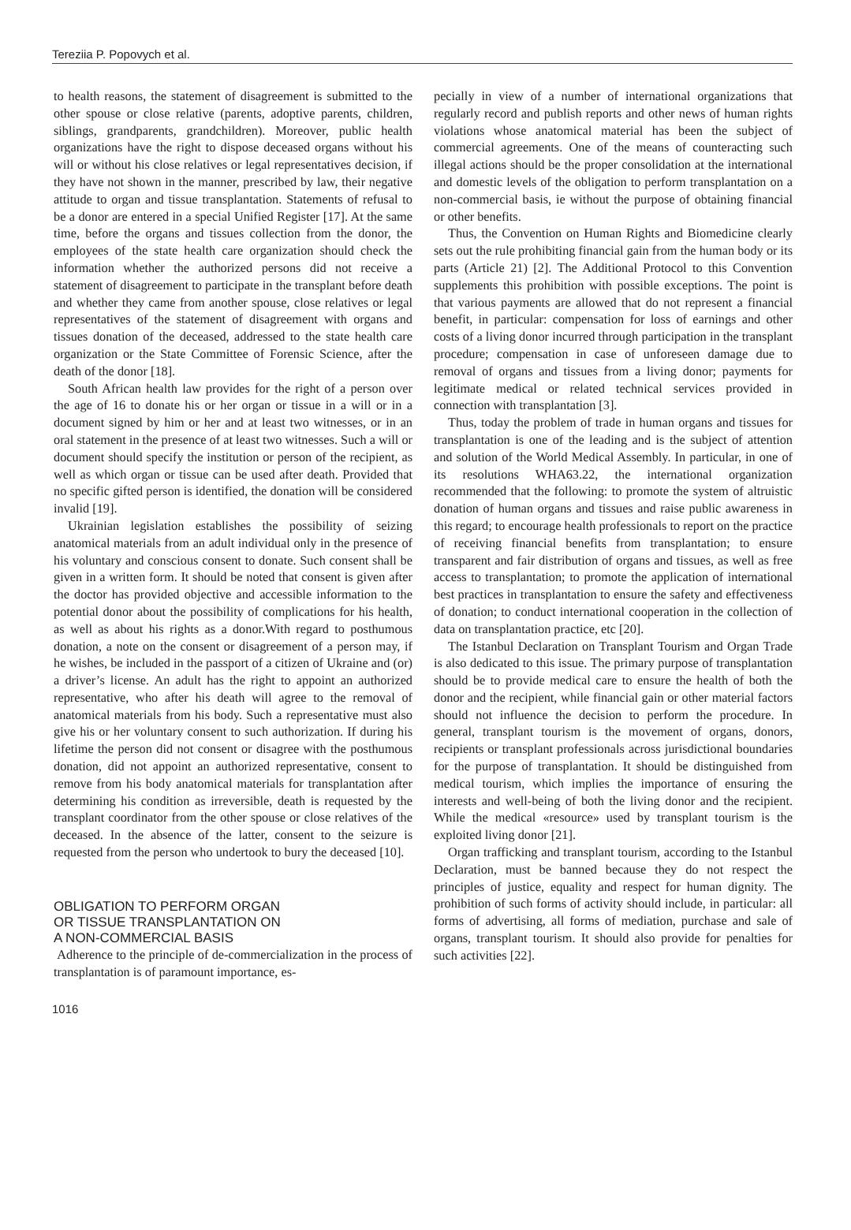Tereziia P. Popovych et al.
to health reasons, the statement of disagreement is submitted to the other spouse or close relative (parents, adoptive parents, children, siblings, grandparents, grandchildren). Moreover, public health organizations have the right to dispose deceased organs without his will or without his close relatives or legal representatives decision, if they have not shown in the manner, prescribed by law, their negative attitude to organ and tissue transplantation. Statements of refusal to be a donor are entered in a special Unified Register [17]. At the same time, before the organs and tissues collection from the donor, the employees of the state health care organization should check the information whether the authorized persons did not receive a statement of disagreement to participate in the transplant before death and whether they came from another spouse, close relatives or legal representatives of the statement of disagreement with organs and tissues donation of the deceased, addressed to the state health care organization or the State Committee of Forensic Science, after the death of the donor [18].
South African health law provides for the right of a person over the age of 16 to donate his or her organ or tissue in a will or in a document signed by him or her and at least two witnesses, or in an oral statement in the presence of at least two witnesses. Such a will or document should specify the institution or person of the recipient, as well as which organ or tissue can be used after death. Provided that no specific gifted person is identified, the donation will be considered invalid [19].
Ukrainian legislation establishes the possibility of seizing anatomical materials from an adult individual only in the presence of his voluntary and conscious consent to donate. Such consent shall be given in a written form. It should be noted that consent is given after the doctor has provided objective and accessible information to the potential donor about the possibility of complications for his health, as well as about his rights as a donor.With regard to posthumous donation, a note on the consent or disagreement of a person may, if he wishes, be included in the passport of a citizen of Ukraine and (or) a driver’s license. An adult has the right to appoint an authorized representative, who after his death will agree to the removal of anatomical materials from his body. Such a representative must also give his or her voluntary consent to such authorization. If during his lifetime the person did not consent or disagree with the posthumous donation, did not appoint an authorized representative, consent to remove from his body anatomical materials for transplantation after determining his condition as irreversible, death is requested by the transplant coordinator from the other spouse or close relatives of the deceased. In the absence of the latter, consent to the seizure is requested from the person who undertook to bury the deceased [10].
OBLIGATION TO PERFORM ORGAN
OR TISSUE TRANSPLANTATION ON
A NON-COMMERCIAL BASIS
Adherence to the principle of de-commercialization in the process of transplantation is of paramount importance, es-
pecially in view of a number of international organizations that regularly record and publish reports and other news of human rights violations whose anatomical material has been the subject of commercial agreements. One of the means of counteracting such illegal actions should be the proper consolidation at the international and domestic levels of the obligation to perform transplantation on a non-commercial basis, ie without the purpose of obtaining financial or other benefits.
Thus, the Convention on Human Rights and Biomedicine clearly sets out the rule prohibiting financial gain from the human body or its parts (Article 21) [2]. The Additional Protocol to this Convention supplements this prohibition with possible exceptions. The point is that various payments are allowed that do not represent a financial benefit, in particular: compensation for loss of earnings and other costs of a living donor incurred through participation in the transplant procedure; compensation in case of unforeseen damage due to removal of organs and tissues from a living donor; payments for legitimate medical or related technical services provided in connection with transplantation [3].
Thus, today the problem of trade in human organs and tissues for transplantation is one of the leading and is the subject of attention and solution of the World Medical Assembly. In particular, in one of its resolutions WHA63.22, the international organization recommended that the following: to promote the system of altruistic donation of human organs and tissues and raise public awareness in this regard; to encourage health professionals to report on the practice of receiving financial benefits from transplantation; to ensure transparent and fair distribution of organs and tissues, as well as free access to transplantation; to promote the application of international best practices in transplantation to ensure the safety and effectiveness of donation; to conduct international cooperation in the collection of data on transplantation practice, etc [20].
The Istanbul Declaration on Transplant Tourism and Organ Trade is also dedicated to this issue. The primary purpose of transplantation should be to provide medical care to ensure the health of both the donor and the recipient, while financial gain or other material factors should not influence the decision to perform the procedure. In general, transplant tourism is the movement of organs, donors, recipients or transplant professionals across jurisdictional boundaries for the purpose of transplantation. It should be distinguished from medical tourism, which implies the importance of ensuring the interests and well-being of both the living donor and the recipient. While the medical «resource» used by transplant tourism is the exploited living donor [21].
Organ trafficking and transplant tourism, according to the Istanbul Declaration, must be banned because they do not respect the principles of justice, equality and respect for human dignity. The prohibition of such forms of activity should include, in particular: all forms of advertising, all forms of mediation, purchase and sale of organs, transplant tourism. It should also provide for penalties for such activities [22].
1016